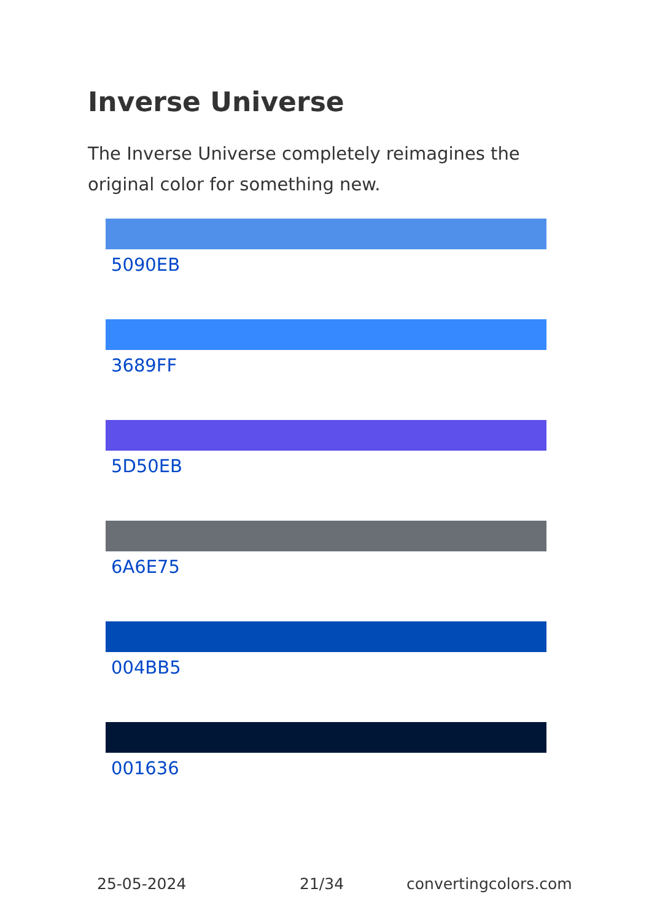Inverse Universe
The Inverse Universe completely reimagines the original color for something new.
5090EB
3689FF
5D50EB
6A6E75
004BB5
001636
25-05-2024 21/34 convertingcolors.com